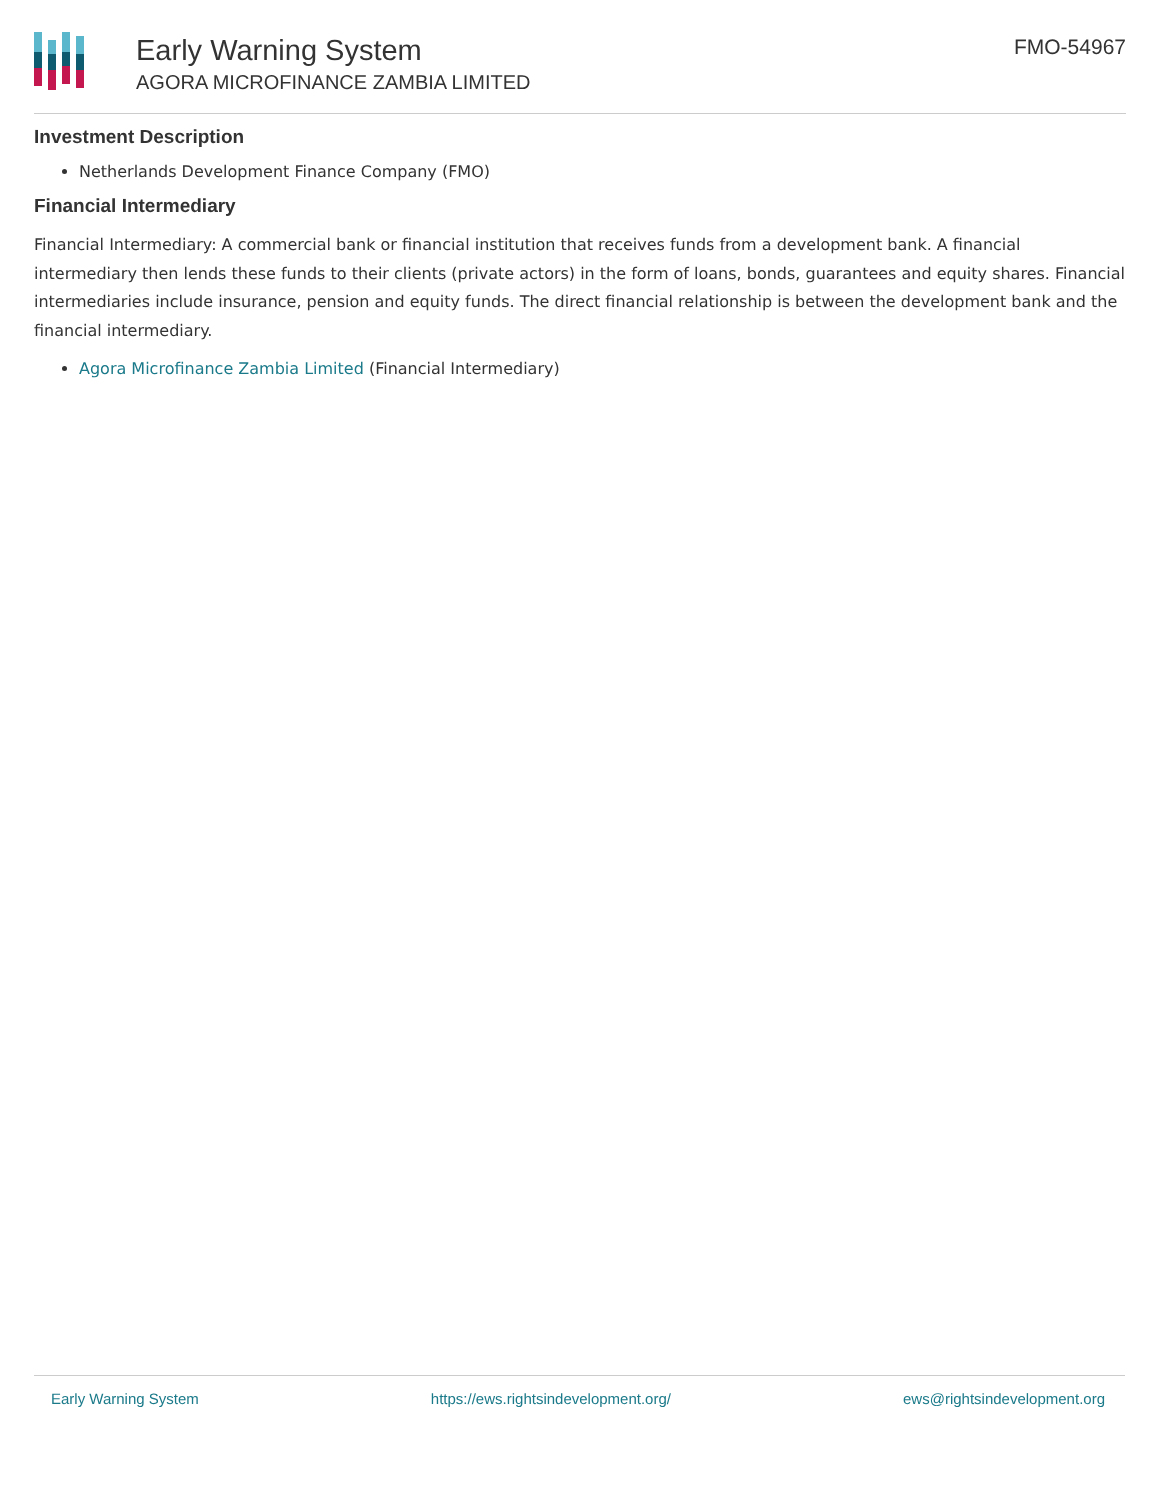Early Warning System
AGORA MICROFINANCE ZAMBIA LIMITED
FMO-54967
Investment Description
Netherlands Development Finance Company (FMO)
Financial Intermediary
Financial Intermediary: A commercial bank or financial institution that receives funds from a development bank. A financial intermediary then lends these funds to their clients (private actors) in the form of loans, bonds, guarantees and equity shares. Financial intermediaries include insurance, pension and equity funds. The direct financial relationship is between the development bank and the financial intermediary.
Agora Microfinance Zambia Limited (Financial Intermediary)
Early Warning System https://ews.rightsindevelopment.org/ ews@rightsindevelopment.org